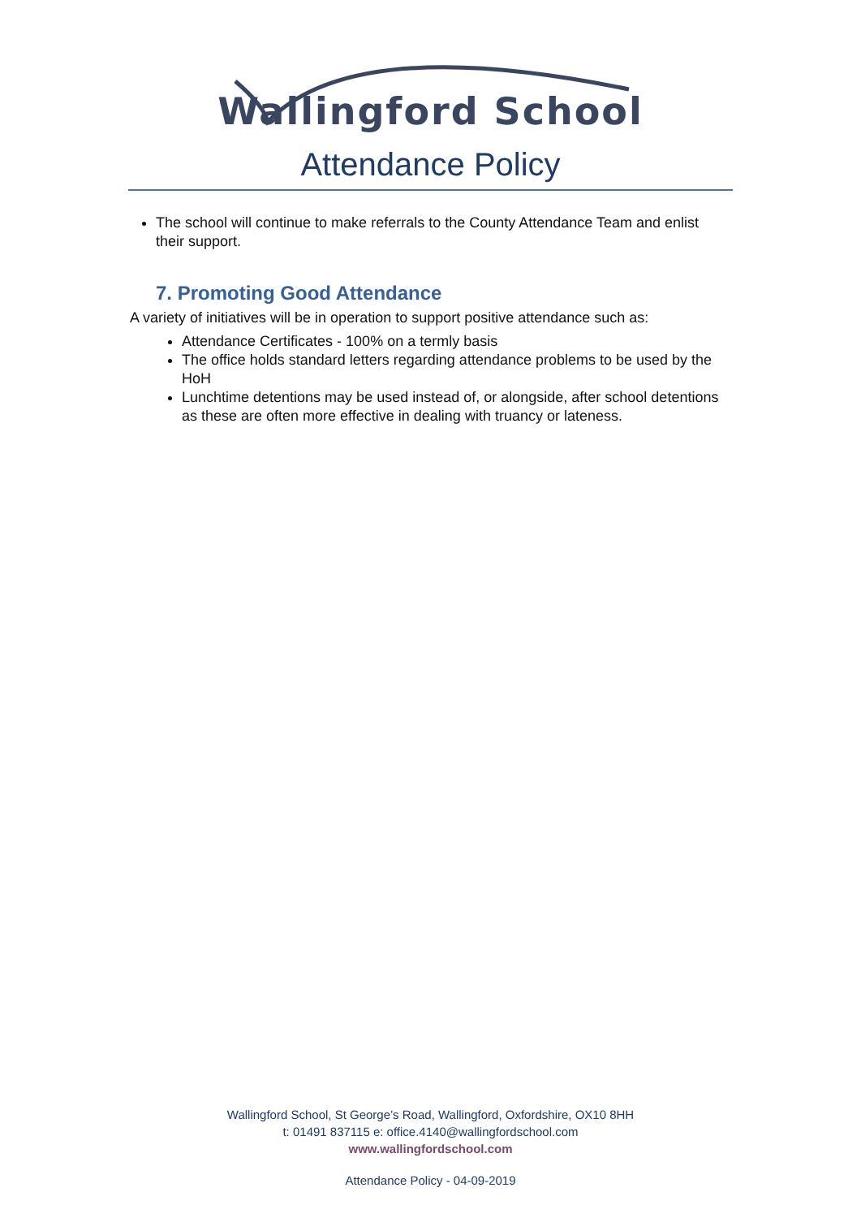Wallingford School
Attendance Policy
The school will continue to make referrals to the County Attendance Team and enlist their support.
7. Promoting Good Attendance
A variety of initiatives will be in operation to support positive attendance such as:
Attendance Certificates - 100% on a termly basis
The office holds standard letters regarding attendance problems to be used by the HoH
Lunchtime detentions may be used instead of, or alongside, after school detentions as these are often more effective in dealing with truancy or lateness.
Wallingford School, St George’s Road, Wallingford, Oxfordshire, OX10 8HH
t: 01491 837115 e: office.4140@wallingfordschool.com
www.wallingfordschool.com
Attendance Policy - 04-09-2019